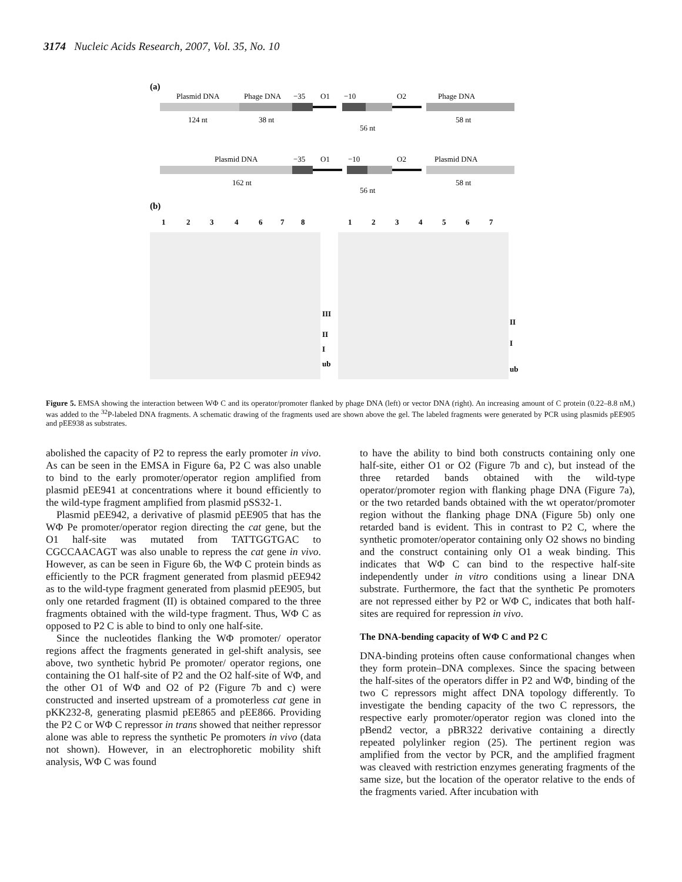3174 Nucleic Acids Research, 2007, Vol. 35, No. 10
(a)
Plasmid DNA
Phage DNA
−35
O1
−10
O2
Phage DNA
124 nt
38 nt
56 nt
58 nt
Plasmid DNA
−35
O1
−10
O2
Plasmid DNA
162 nt
56 nt
58 nt
(b)
1
2
3
4
6
7
8
1
2
3
4
5
6
7
III
II
I
ub
II
I
ub
Figure 5. EMSA showing the interaction between WΦ C and its operator/promoter flanked by phage DNA (left) or vector DNA (right). An increasing amount of C protein (0.22–8.8 nM,) was added to the <sup>32</sup>P-labeled DNA fragments. A schematic drawing of the fragments used are shown above the gel. The labeled fragments were generated by PCR using plasmids pEE905 and pEE938 as substrates.
abolished the capacity of P2 to repress the early promoter in vivo. As can be seen in the EMSA in Figure 6a, P2 C was also unable to bind to the early promoter/operator region amplified from plasmid pEE941 at concentrations where it bound efficiently to the wild-type fragment amplified from plasmid pSS32-1.
Plasmid pEE942, a derivative of plasmid pEE905 that has the WΦ Pe promoter/operator region directing the cat gene, but the O1 half-site was mutated from TATTGGTGAC to CGCCAACAGT was also unable to repress the cat gene in vivo. However, as can be seen in Figure 6b, the WΦ C protein binds as efficiently to the PCR fragment generated from plasmid pEE942 as to the wild-type fragment generated from plasmid pEE905, but only one retarded fragment (II) is obtained compared to the three fragments obtained with the wild-type fragment. Thus, WΦ C as opposed to P2 C is able to bind to only one half-site.
Since the nucleotides flanking the WΦ promoter/ operator regions affect the fragments generated in gel-shift analysis, see above, two synthetic hybrid Pe promoter/ operator regions, one containing the O1 half-site of P2 and the O2 half-site of WΦ, and the other O1 of WΦ and O2 of P2 (Figure 7b and c) were constructed and inserted upstream of a promoterless cat gene in pKK232-8, generating plasmid pEE865 and pEE866. Providing the P2 C or WΦ C repressor in trans showed that neither repressor alone was able to repress the synthetic Pe promoters in vivo (data not shown). However, in an electrophoretic mobility shift analysis, WΦ C was found
to have the ability to bind both constructs containing only one half-site, either O1 or O2 (Figure 7b and c), but instead of the three retarded bands obtained with the wild-type operator/promoter region with flanking phage DNA (Figure 7a), or the two retarded bands obtained with the wt operator/promoter region without the flanking phage DNA (Figure 5b) only one retarded band is evident. This in contrast to P2 C, where the synthetic promoter/operator containing only O2 shows no binding and the construct containing only O1 a weak binding. This indicates that WΦ C can bind to the respective half-site independently under in vitro conditions using a linear DNA substrate. Furthermore, the fact that the synthetic Pe promoters are not repressed either by P2 or WΦ C, indicates that both half-sites are required for repression in vivo.
The DNA-bending capacity of WΦ C and P2 C
DNA-binding proteins often cause conformational changes when they form protein–DNA complexes. Since the spacing between the half-sites of the operators differ in P2 and WΦ, binding of the two C repressors might affect DNA topology differently. To investigate the bending capacity of the two C repressors, the respective early promoter/operator region was cloned into the pBend2 vector, a pBR322 derivative containing a directly repeated polylinker region (25). The pertinent region was amplified from the vector by PCR, and the amplified fragment was cleaved with restriction enzymes generating fragments of the same size, but the location of the operator relative to the ends of the fragments varied. After incubation with